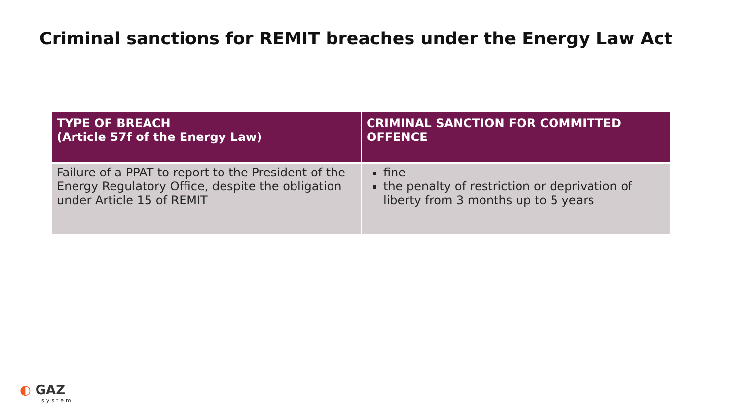Criminal sanctions for REMIT breaches under the Energy Law Act
| TYPE OF BREACH (Article 57f of the Energy Law) | CRIMINAL SANCTION FOR COMMITTED OFFENCE |
| --- | --- |
| Failure of a PPAT to report to the President of the Energy Regulatory Office, despite the obligation under Article 15 of REMIT | fine the penalty of restriction or deprivation of liberty from 3 months up to 5 years |
◐ GAZ
system